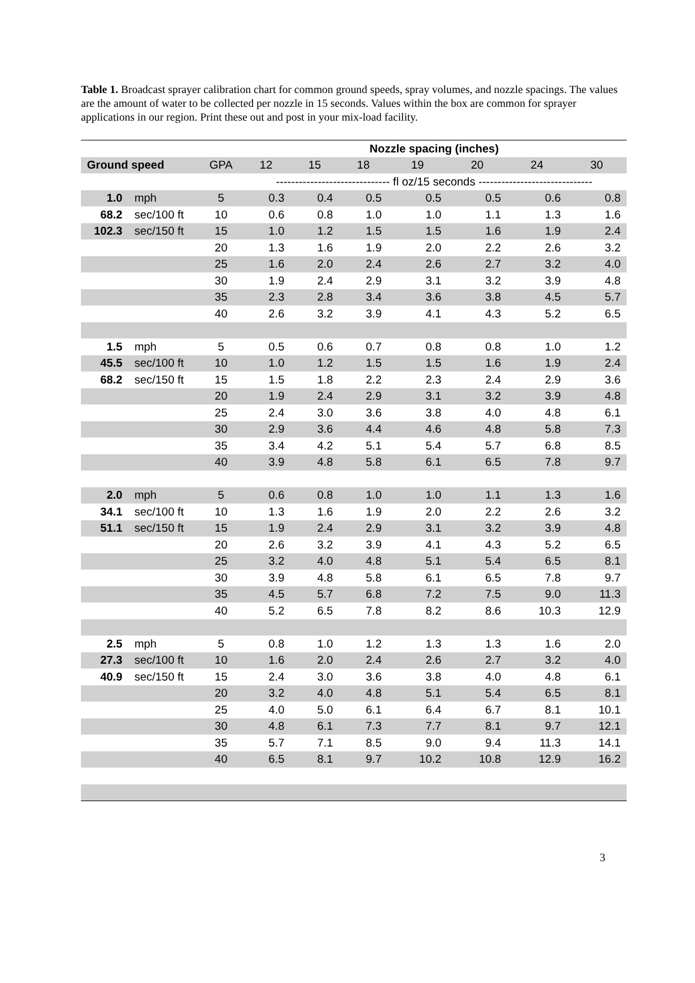Table 1. Broadcast sprayer calibration chart for common ground speeds, spray volumes, and nozzle spacings. The values are the amount of water to be collected per nozzle in 15 seconds. Values within the box are common for sprayer applications in our region. Print these out and post in your mix-load facility.
| | | | Nozzle spacing (inches) | | | | | | |
| --- | --- | --- | --- | --- | --- | --- | --- | --- | --- |
| Ground speed | | GPA | 12 | 15 | 18 | 19 | 20 | 24 | 30 |
| | | | ------------------------------ fl oz/15 seconds ------------------------------ | | | | | | |
| 1.0 | mph | 5 | 0.3 | 0.4 | 0.5 | 0.5 | 0.5 | 0.6 | 0.8 |
| 68.2 | sec/100 ft | 10 | 0.6 | 0.8 | 1.0 | 1.0 | 1.1 | 1.3 | 1.6 |
| 102.3 | sec/150 ft | 15 | 1.0 | 1.2 | 1.5 | 1.5 | 1.6 | 1.9 | 2.4 |
| | | 20 | 1.3 | 1.6 | 1.9 | 2.0 | 2.2 | 2.6 | 3.2 |
| | | 25 | 1.6 | 2.0 | 2.4 | 2.6 | 2.7 | 3.2 | 4.0 |
| | | 30 | 1.9 | 2.4 | 2.9 | 3.1 | 3.2 | 3.9 | 4.8 |
| | | 35 | 2.3 | 2.8 | 3.4 | 3.6 | 3.8 | 4.5 | 5.7 |
| | | 40 | 2.6 | 3.2 | 3.9 | 4.1 | 4.3 | 5.2 | 6.5 |
| 1.5 | mph | 5 | 0.5 | 0.6 | 0.7 | 0.8 | 0.8 | 1.0 | 1.2 |
| 45.5 | sec/100 ft | 10 | 1.0 | 1.2 | 1.5 | 1.5 | 1.6 | 1.9 | 2.4 |
| 68.2 | sec/150 ft | 15 | 1.5 | 1.8 | 2.2 | 2.3 | 2.4 | 2.9 | 3.6 |
| | | 20 | 1.9 | 2.4 | 2.9 | 3.1 | 3.2 | 3.9 | 4.8 |
| | | 25 | 2.4 | 3.0 | 3.6 | 3.8 | 4.0 | 4.8 | 6.1 |
| | | 30 | 2.9 | 3.6 | 4.4 | 4.6 | 4.8 | 5.8 | 7.3 |
| | | 35 | 3.4 | 4.2 | 5.1 | 5.4 | 5.7 | 6.8 | 8.5 |
| | | 40 | 3.9 | 4.8 | 5.8 | 6.1 | 6.5 | 7.8 | 9.7 |
| 2.0 | mph | 5 | 0.6 | 0.8 | 1.0 | 1.0 | 1.1 | 1.3 | 1.6 |
| 34.1 | sec/100 ft | 10 | 1.3 | 1.6 | 1.9 | 2.0 | 2.2 | 2.6 | 3.2 |
| 51.1 | sec/150 ft | 15 | 1.9 | 2.4 | 2.9 | 3.1 | 3.2 | 3.9 | 4.8 |
| | | 20 | 2.6 | 3.2 | 3.9 | 4.1 | 4.3 | 5.2 | 6.5 |
| | | 25 | 3.2 | 4.0 | 4.8 | 5.1 | 5.4 | 6.5 | 8.1 |
| | | 30 | 3.9 | 4.8 | 5.8 | 6.1 | 6.5 | 7.8 | 9.7 |
| | | 35 | 4.5 | 5.7 | 6.8 | 7.2 | 7.5 | 9.0 | 11.3 |
| | | 40 | 5.2 | 6.5 | 7.8 | 8.2 | 8.6 | 10.3 | 12.9 |
| 2.5 | mph | 5 | 0.8 | 1.0 | 1.2 | 1.3 | 1.3 | 1.6 | 2.0 |
| 27.3 | sec/100 ft | 10 | 1.6 | 2.0 | 2.4 | 2.6 | 2.7 | 3.2 | 4.0 |
| 40.9 | sec/150 ft | 15 | 2.4 | 3.0 | 3.6 | 3.8 | 4.0 | 4.8 | 6.1 |
| | | 20 | 3.2 | 4.0 | 4.8 | 5.1 | 5.4 | 6.5 | 8.1 |
| | | 25 | 4.0 | 5.0 | 6.1 | 6.4 | 6.7 | 8.1 | 10.1 |
| | | 30 | 4.8 | 6.1 | 7.3 | 7.7 | 8.1 | 9.7 | 12.1 |
| | | 35 | 5.7 | 7.1 | 8.5 | 9.0 | 9.4 | 11.3 | 14.1 |
| | | 40 | 6.5 | 8.1 | 9.7 | 10.2 | 10.8 | 12.9 | 16.2 |
3